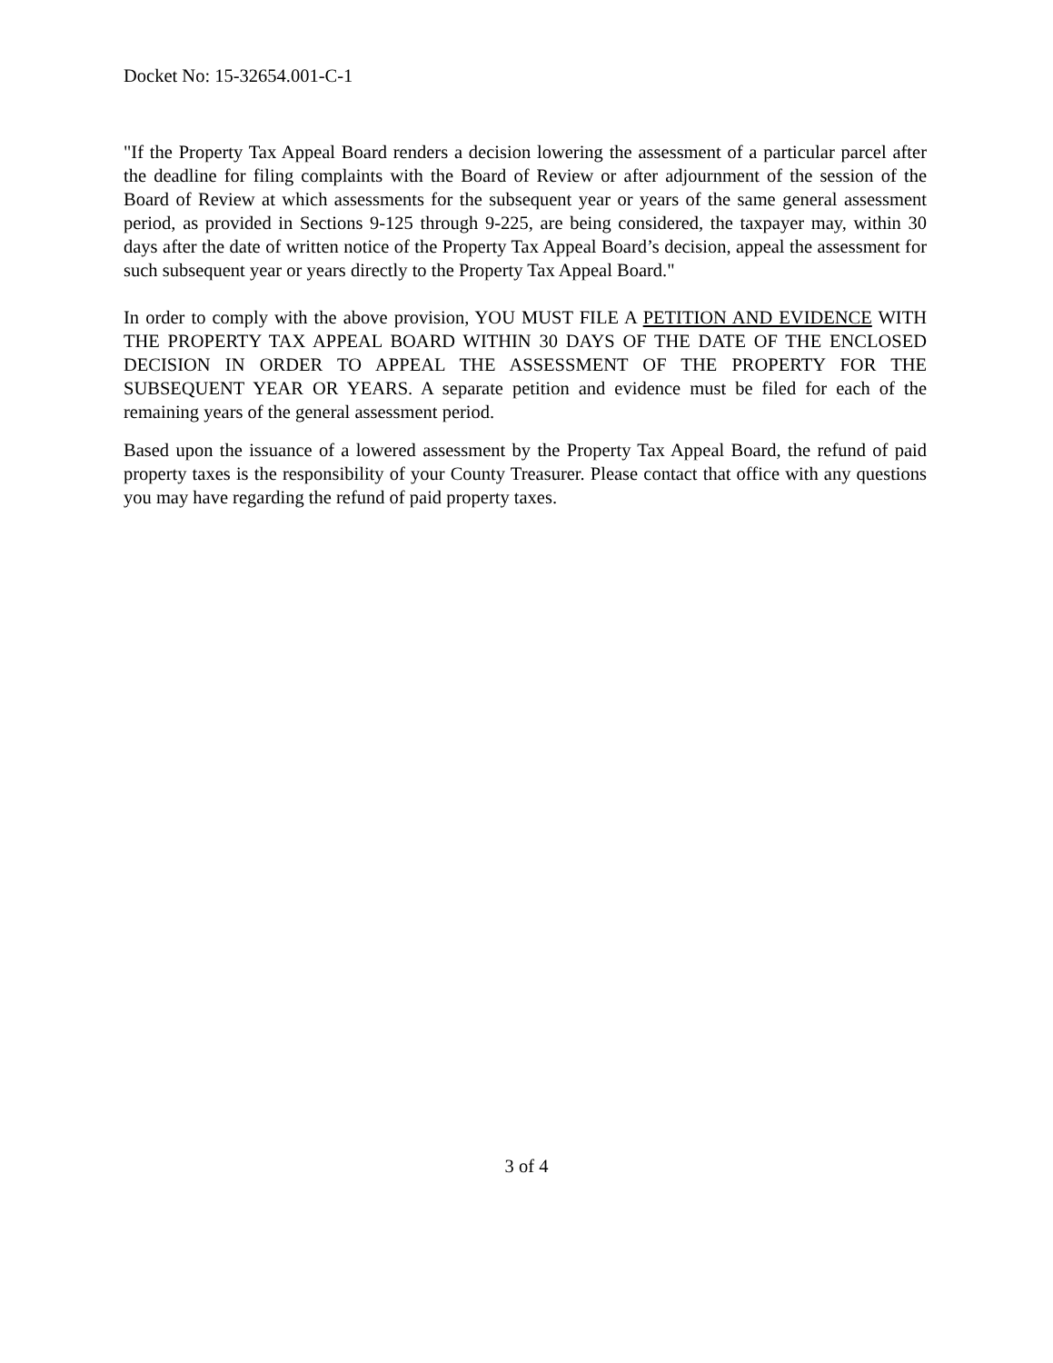Docket No: 15-32654.001-C-1
"If the Property Tax Appeal Board renders a decision lowering the assessment of a particular parcel after the deadline for filing complaints with the Board of Review or after adjournment of the session of the Board of Review at which assessments for the subsequent year or years of the same general assessment period, as provided in Sections 9-125 through 9-225, are being considered, the taxpayer may, within 30 days after the date of written notice of the Property Tax Appeal Board’s decision, appeal the assessment for such subsequent year or years directly to the Property Tax Appeal Board."
In order to comply with the above provision, YOU MUST FILE A PETITION AND EVIDENCE WITH THE PROPERTY TAX APPEAL BOARD WITHIN 30 DAYS OF THE DATE OF THE ENCLOSED DECISION IN ORDER TO APPEAL THE ASSESSMENT OF THE PROPERTY FOR THE SUBSEQUENT YEAR OR YEARS. A separate petition and evidence must be filed for each of the remaining years of the general assessment period.
Based upon the issuance of a lowered assessment by the Property Tax Appeal Board, the refund of paid property taxes is the responsibility of your County Treasurer. Please contact that office with any questions you may have regarding the refund of paid property taxes.
3 of 4